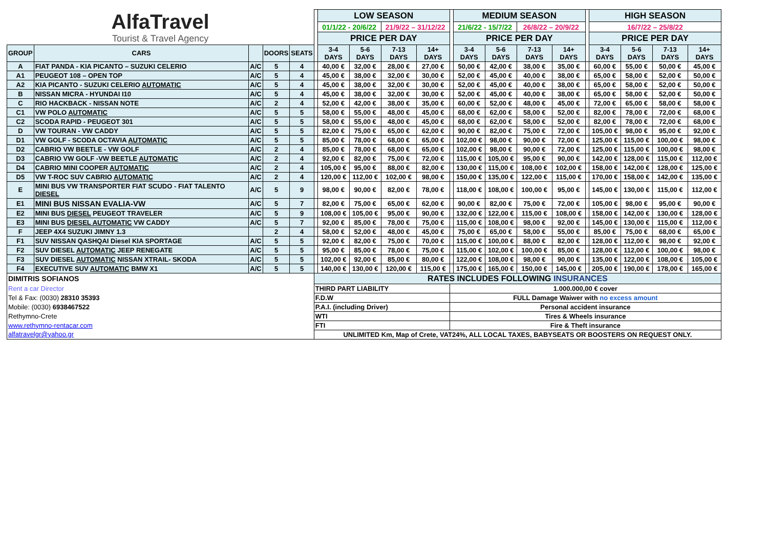| AlfaTravel Tourist & Travel Agency | | | | | | LOW SEASON | | | | | MEDIUM SEASON | | | | | HIGH SEASON | | | |
| | | | | | | 01/1/22 - 20/6/22 | | 21/9/22 – 31/12/22 | | | 21/6/22 - 15/7/22 | | 26/8/22 – 20/9/22 | | | 16/7/22 – 25/8/22 | | | |
| | | | | | | PRICE PER DAY | | | | | PRICE PER DAY | | | | | PRICE PER DAY | | | |
| GROUP | CARS | | DOORS | SEATS | | 3-4 DAYS | 5-6 DAYS | 7-13 DAYS | 14+ DAYS | | 3-4 DAYS | 5-6 DAYS | 7-13 DAYS | 14+ DAYS | | 3-4 DAYS | 5-6 DAYS | 7-13 DAYS | 14+ DAYS |
| A | FIAT PANDA - KIA PICANTO – SUZUKI CELERIO | A/C | 5 | 4 | | 40,00 € | 32,00 € | 28,00 € | 27,00 € | | 50,00 € | 42,00 € | 38,00 € | 35,00 € | | 60,00 € | 55,00 € | 50,00 € | 45,00 € |
| A1 | PEUGEOT 108 – OPEN TOP | A/C | 5 | 4 | | 45,00 € | 38,00 € | 32,00 € | 30,00 € | | 52,00 € | 45,00 € | 40,00 € | 38,00 € | | 65,00 € | 58,00 € | 52,00 € | 50,00 € |
| A2 | KIA PICANTO - SUZUKI CELERIO AUTOMATIC | A/C | 5 | 4 | | 45,00 € | 38,00 € | 32,00 € | 30,00 € | | 52,00 € | 45,00 € | 40,00 € | 38,00 € | | 65,00 € | 58,00 € | 52,00 € | 50,00 € |
| B | NISSAN MICRA - HYUNDAI I10 | A/C | 5 | 4 | | 45,00 € | 38,00 € | 32,00 € | 30,00 € | | 52,00 € | 45,00 € | 40,00 € | 38,00 € | | 65,00 € | 58,00 € | 52,00 € | 50,00 € |
| C | RIO HACKBACK - NISSAN NOTE | A/C | 2 | 4 | | 52,00 € | 42,00 € | 38,00 € | 35,00 € | | 60,00 € | 52,00 € | 48,00 € | 45,00 € | | 72,00 € | 65,00 € | 58,00 € | 58,00 € |
| C1 | VW POLO AUTOMATIC | A/C | 5 | 5 | | 58,00 € | 55,00 € | 48,00 € | 45,00 € | | 68,00 € | 62,00 € | 58,00 € | 52,00 € | | 82,00 € | 78,00 € | 72,00 € | 68,00 € |
| C2 | SCODA RAPID - PEUGEOT 301 | A/C | 5 | 5 | | 58,00 € | 55,00 € | 48,00 € | 45,00 € | | 68,00 € | 62,00 € | 58,00 € | 52,00 € | | 82,00 € | 78,00 € | 72,00 € | 68,00 € |
| D | VW TOURAN - VW CADDY | A/C | 5 | 5 | | 82,00 € | 75,00 € | 65,00 € | 62,00 € | | 90,00 € | 82,00 € | 75,00 € | 72,00 € | | 105,00 € | 98,00 € | 95,00 € | 92,00 € |
| D1 | VW GOLF - SCODA OCTAVIA AUTOMATIC | A/C | 5 | 5 | | 85,00 € | 78,00 € | 68,00 € | 65,00 € | | 102,00 € | 98,00 € | 90,00 € | 72,00 € | | 125,00 € | 115,00 € | 100,00 € | 98,00 € |
| D2 | CABRIO VW BEETLE - VW GOLF | A/C | 2 | 4 | | 85,00 € | 78,00 € | 68,00 € | 65,00 € | | 102,00 € | 98,00 € | 90,00 € | 72,00 € | | 125,00 € | 115,00 € | 100,00 € | 98,00 € |
| D3 | CABRIO VW GOLF -VW BEETLE AUTOMATIC | A/C | 2 | 4 | | 92,00 € | 82,00 € | 75,00 € | 72,00 € | | 115,00 € | 105,00 € | 95,00 € | 90,00 € | | 142,00 € | 128,00 € | 115,00 € | 112,00 € |
| D4 | CABRIO MINI COOPER AUTOMATIC | A/C | 2 | 4 | | 105,00 € | 95,00 € | 88,00 € | 82,00 € | | 130,00 € | 115,00 € | 108,00 € | 102,00 € | | 158,00 € | 142,00 € | 128,00 € | 125,00 € |
| D5 | VW T-ROC SUV CABRIO AUTOMATIC | A/C | 2 | 4 | | 120,00 € | 112,00 € | 102,00 € | 98,00 € | | 150,00 € | 135,00 € | 122,00 € | 115,00 € | | 170,00 € | 158,00 € | 142,00 € | 135,00 € |
| E | MINI BUS VW TRANSPORTER FIAT SCUDO - FIAT TALENTO DIESEL | A/C | 5 | 9 | | 98,00 € | 90,00 € | 82,00 € | 78,00 € | | 118,00 € | 108,00 € | 100,00 € | 95,00 € | | 145,00 € | 130,00 € | 115,00 € | 112,00 € |
| E1 | MINI BUS NISSAN EVALIA-VW | A/C | 5 | 7 | | 82,00 € | 75,00 € | 65,00 € | 62,00 € | | 90,00 € | 82,00 € | 75,00 € | 72,00 € | | 105,00 € | 98,00 € | 95,00 € | 90,00 € |
| E2 | MINI BUS DIESEL PEUGEOT TRAVELER | A/C | 5 | 9 | | 108,00 € | 105,00 € | 95,00 € | 90,00 € | | 132,00 € | 122,00 € | 115,00 € | 108,00 € | | 158,00 € | 142,00 € | 130,00 € | 128,00 € |
| E3 | MINI BUS DIESEL AUTOMATIC VW CADDY | A/C | 5 | 7 | | 92,00 € | 85,00 € | 78,00 € | 75,00 € | | 115,00 € | 108,00 € | 98,00 € | 92,00 € | | 145,00 € | 130,00 € | 115,00 € | 112,00 € |
| F | JEEP 4X4 SUZUKI JIMNY 1.3 | | 2 | 4 | | 58,00 € | 52,00 € | 48,00 € | 45,00 € | | 75,00 € | 65,00 € | 58,00 € | 55,00 € | | 85,00 € | 75,00 € | 68,00 € | 65,00 € |
| F1 | SUV NISSAN QASHQAI Diesel KIA SPORTAGE | A/C | 5 | 5 | | 92,00 € | 82,00 € | 75,00 € | 70,00 € | | 115,00 € | 100,00 € | 88,00 € | 82,00 € | | 128,00 € | 112,00 € | 98,00 € | 92,00 € |
| F2 | SUV DIESEL AUTOMATIC JEEP RENEGATE | A/C | 5 | 5 | | 95,00 € | 85,00 € | 78,00 € | 75,00 € | | 115,00 € | 102,00 € | 100,00 € | 85,00 € | | 128,00 € | 112,00 € | 100,00 € | 98,00 € |
| F3 | SUV DIESEL AUTOMATIC NISSAN XTRAIL- SKODA | A/C | 5 | 5 | | 102,00 € | 92,00 € | 85,00 € | 80,00 € | | 122,00 € | 108,00 € | 98,00 € | 90,00 € | | 135,00 € | 122,00 € | 108,00 € | 105,00 € |
| F4 | EXECUTIVE SUV AUTOMATIC BMW X1 | A/C | 5 | 5 | | 140,00 € | 130,00 € | 120,00 € | 115,00 € | | 175,00 € | 165,00 € | 150,00 € | 145,00 € | | 205,00 € | 190,00 € | 178,00 € | 165,00 € |
| DIMITRIS SOFIANOS | | | | | RATES INCLUDES FOLLOWING INSURANCES | | | | | | | | | | | | | | |
| Rent a car Director | | | | | THIRD PART LIABILITY | | | | | 1.000.000,00 € cover | | | | | | | | | |
| Tel & Fax: (0030) 28310 35393 | | | | | F.D.W | | | | | FULL Damage Waiwer with no excess amount | | | | | | | | | |
| Mobile: (0030) 6938467522 | | | | | P.A.I. (including Driver) | | | | | Personal accident insurance | | | | | | | | | |
| Rethymno-Crete | | | | | WTI | | | | | Tires & Wheels insurance | | | | | | | | | |
| www.rethymno-rentacar.com | | | | | FTI | | | | | Fire & Theft insurance | | | | | | | | | |
| alfatravelgr@yahoo.gr | | | | | UNLIMITED Km, Map of Crete, VAT24%, ALL LOCAL TAXES, BABYSEATS OR BOOSTERS ON REQUEST ONLY. | | | | | | | | | | | | | | |